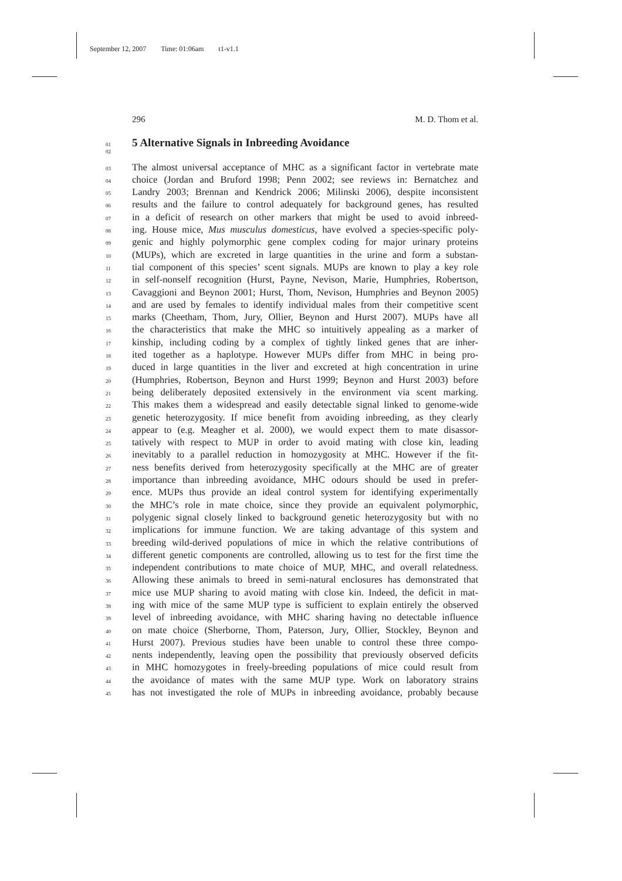September 12, 2007 Time: 01:06am t1-v1.1
296 M. D. Thom et al.
01 5 Alternative Signals in Inbreeding Avoidance
02
03 The almost universal acceptance of MHC as a significant factor in vertebrate mate
04 choice (Jordan and Bruford 1998; Penn 2002; see reviews in: Bernatchez and
05 Landry 2003; Brennan and Kendrick 2006; Milinski 2006), despite inconsistent
06 results and the failure to control adequately for background genes, has resulted
07 in a deficit of research on other markers that might be used to avoid inbreed-
08 ing. House mice, Mus musculus domesticus, have evolved a species-specific poly-
09 genic and highly polymorphic gene complex coding for major urinary proteins
10 (MUPs), which are excreted in large quantities in the urine and form a substan-
11 tial component of this species’ scent signals. MUPs are known to play a key role
12 in self-nonself recognition (Hurst, Payne, Nevison, Marie, Humphries, Robertson,
13 Cavaggioni and Beynon 2001; Hurst, Thom, Nevison, Humphries and Beynon 2005)
14 and are used by females to identify individual males from their competitive scent
15 marks (Cheetham, Thom, Jury, Ollier, Beynon and Hurst 2007). MUPs have all
16 the characteristics that make the MHC so intuitively appealing as a marker of
17 kinship, including coding by a complex of tightly linked genes that are inher-
18 ited together as a haplotype. However MUPs differ from MHC in being pro-
19 duced in large quantities in the liver and excreted at high concentration in urine
20 (Humphries, Robertson, Beynon and Hurst 1999; Beynon and Hurst 2003) before
21 being deliberately deposited extensively in the environment via scent marking.
22 This makes them a widespread and easily detectable signal linked to genome-wide
23 genetic heterozygosity. If mice benefit from avoiding inbreeding, as they clearly
24 appear to (e.g. Meagher et al. 2000), we would expect them to mate disassor-
25 tatively with respect to MUP in order to avoid mating with close kin, leading
26 inevitably to a parallel reduction in homozygosity at MHC. However if the fit-
27 ness benefits derived from heterozygosity specifically at the MHC are of greater
28 importance than inbreeding avoidance, MHC odours should be used in prefer-
29 ence. MUPs thus provide an ideal control system for identifying experimentally
30 the MHC’s role in mate choice, since they provide an equivalent polymorphic,
31 polygenic signal closely linked to background genetic heterozygosity but with no
32 implications for immune function. We are taking advantage of this system and
33 breeding wild-derived populations of mice in which the relative contributions of
34 different genetic components are controlled, allowing us to test for the first time the
35 independent contributions to mate choice of MUP, MHC, and overall relatedness.
36 Allowing these animals to breed in semi-natural enclosures has demonstrated that
37 mice use MUP sharing to avoid mating with close kin. Indeed, the deficit in mat-
38 ing with mice of the same MUP type is sufficient to explain entirely the observed
39 level of inbreeding avoidance, with MHC sharing having no detectable influence
40 on mate choice (Sherborne, Thom, Paterson, Jury, Ollier, Stockley, Beynon and
41 Hurst 2007). Previous studies have been unable to control these three compo-
42 nents independently, leaving open the possibility that previously observed deficits
43 in MHC homozygotes in freely-breeding populations of mice could result from
44 the avoidance of mates with the same MUP type. Work on laboratory strains
45 has not investigated the role of MUPs in inbreeding avoidance, probably because